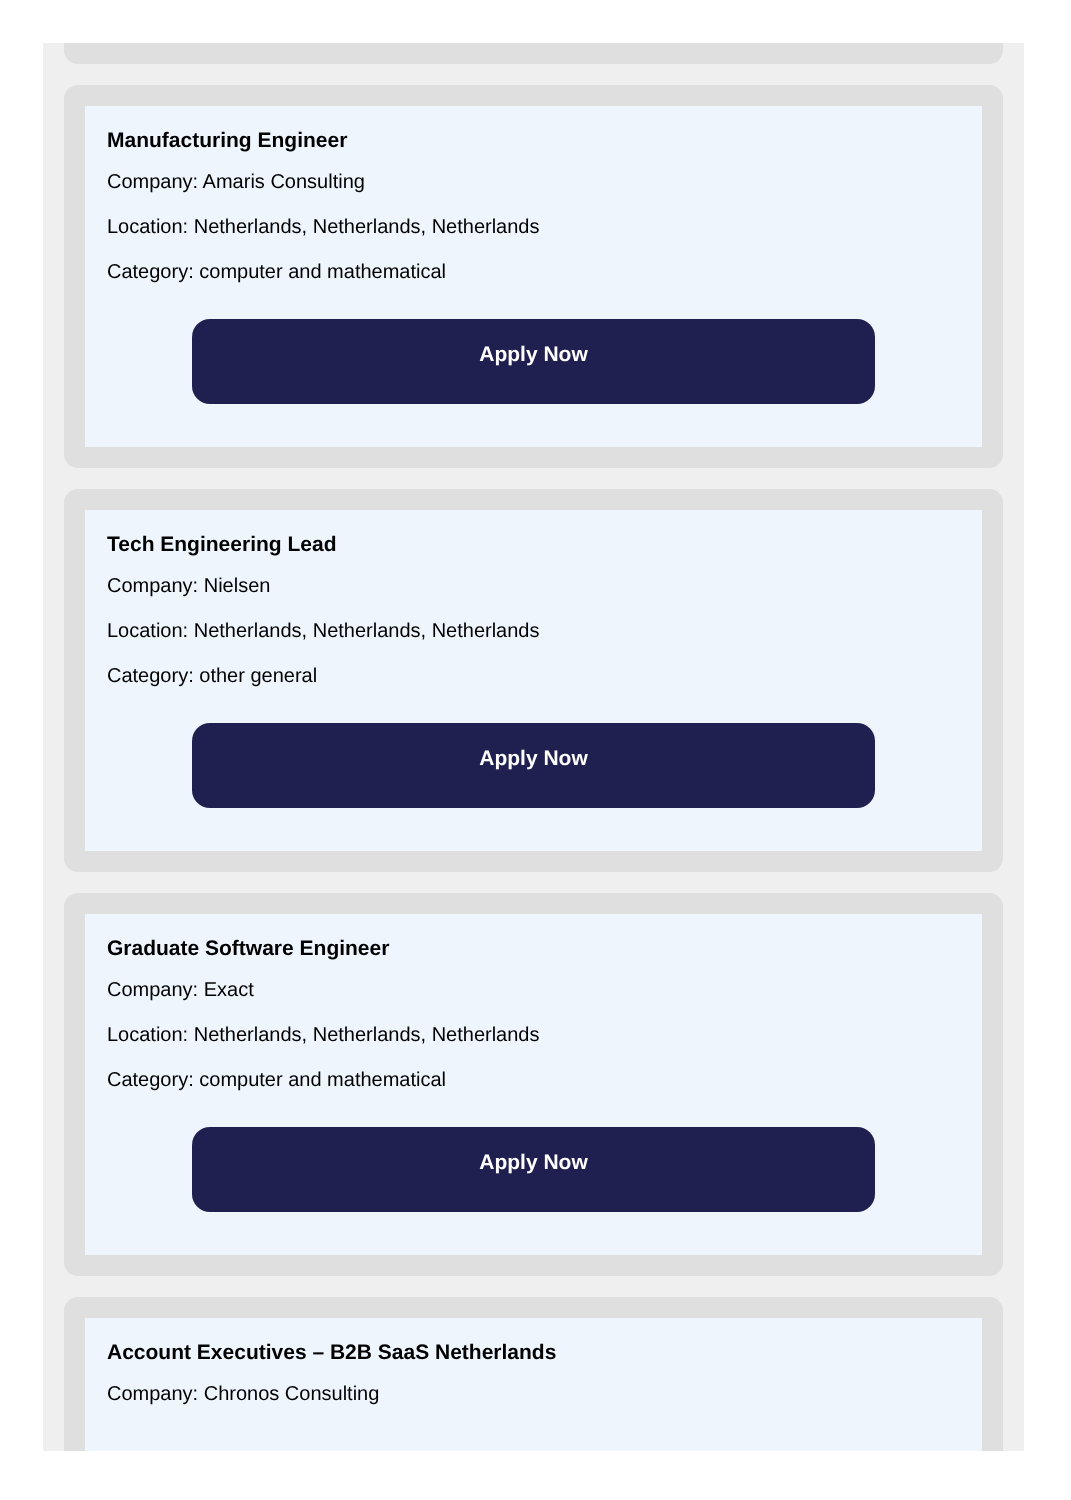Manufacturing Engineer
Company: Amaris Consulting
Location: Netherlands, Netherlands, Netherlands
Category: computer and mathematical
Apply Now
Tech Engineering Lead
Company: Nielsen
Location: Netherlands, Netherlands, Netherlands
Category: other general
Apply Now
Graduate Software Engineer
Company: Exact
Location: Netherlands, Netherlands, Netherlands
Category: computer and mathematical
Apply Now
Account Executives – B2B SaaS Netherlands
Company: Chronos Consulting